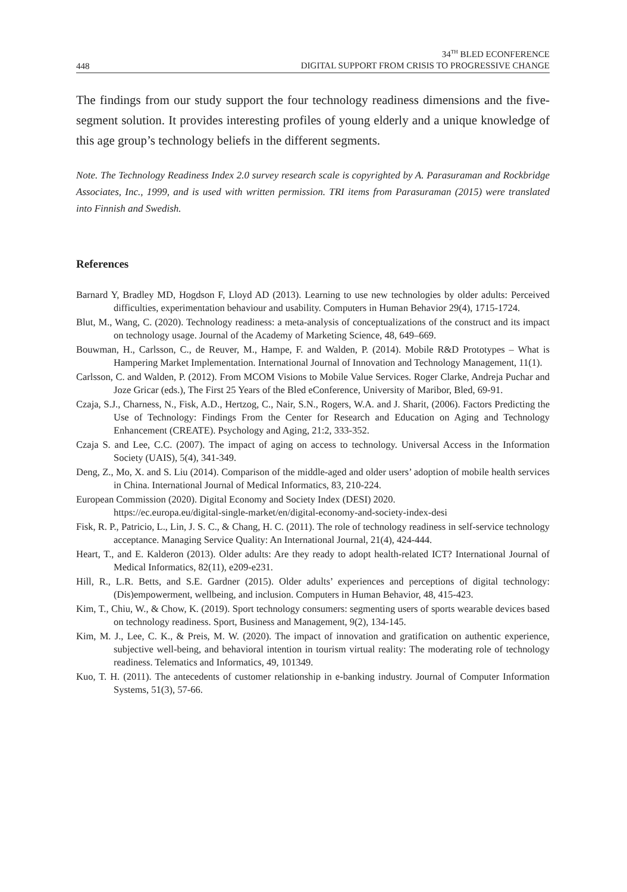448
34<sup>TH</sup> BLED ECONFERENCE
DIGITAL SUPPORT FROM CRISIS TO PROGRESSIVE CHANGE
The findings from our study support the four technology readiness dimensions and the five-segment solution. It provides interesting profiles of young elderly and a unique knowledge of this age group’s technology beliefs in the different segments.
Note. The Technology Readiness Index 2.0 survey research scale is copyrighted by A. Parasuraman and Rockbridge Associates, Inc., 1999, and is used with written permission. TRI items from Parasuraman (2015) were translated into Finnish and Swedish.
References
Barnard Y, Bradley MD, Hogdson F, Lloyd AD (2013). Learning to use new technologies by older adults: Perceived difficulties, experimentation behaviour and usability. Computers in Human Behavior 29(4), 1715-1724.
Blut, M., Wang, C. (2020). Technology readiness: a meta-analysis of conceptualizations of the construct and its impact on technology usage. Journal of the Academy of Marketing Science, 48, 649–669.
Bouwman, H., Carlsson, C., de Reuver, M., Hampe, F. and Walden, P. (2014). Mobile R&D Prototypes – What is Hampering Market Implementation. International Journal of Innovation and Technology Management, 11(1).
Carlsson, C. and Walden, P. (2012). From MCOM Visions to Mobile Value Services. Roger Clarke, Andreja Puchar and Joze Gricar (eds.), The First 25 Years of the Bled eConference, University of Maribor, Bled, 69-91.
Czaja, S.J., Charness, N., Fisk, A.D., Hertzog, C., Nair, S.N., Rogers, W.A. and J. Sharit, (2006). Factors Predicting the Use of Technology: Findings From the Center for Research and Education on Aging and Technology Enhancement (CREATE). Psychology and Aging, 21:2, 333-352.
Czaja S. and Lee, C.C. (2007). The impact of aging on access to technology. Universal Access in the Information Society (UAIS), 5(4), 341-349.
Deng, Z., Mo, X. and S. Liu (2014). Comparison of the middle-aged and older users’ adoption of mobile health services in China. International Journal of Medical Informatics, 83, 210-224.
European Commission (2020). Digital Economy and Society Index (DESI) 2020.
https://ec.europa.eu/digital-single-market/en/digital-economy-and-society-index-desi
Fisk, R. P., Patricio, L., Lin, J. S. C., & Chang, H. C. (2011). The role of technology readiness in self-service technology acceptance. Managing Service Quality: An International Journal, 21(4), 424-444.
Heart, T., and E. Kalderon (2013). Older adults: Are they ready to adopt health-related ICT? International Journal of Medical Informatics, 82(11), e209-e231.
Hill, R., L.R. Betts, and S.E. Gardner (2015). Older adults’ experiences and perceptions of digital technology: (Dis)empowerment, wellbeing, and inclusion. Computers in Human Behavior, 48, 415-423.
Kim, T., Chiu, W., & Chow, K. (2019). Sport technology consumers: segmenting users of sports wearable devices based on technology readiness. Sport, Business and Management, 9(2), 134-145.
Kim, M. J., Lee, C. K., & Preis, M. W. (2020). The impact of innovation and gratification on authentic experience, subjective well-being, and behavioral intention in tourism virtual reality: The moderating role of technology readiness. Telematics and Informatics, 49, 101349.
Kuo, T. H. (2011). The antecedents of customer relationship in e-banking industry. Journal of Computer Information Systems, 51(3), 57-66.